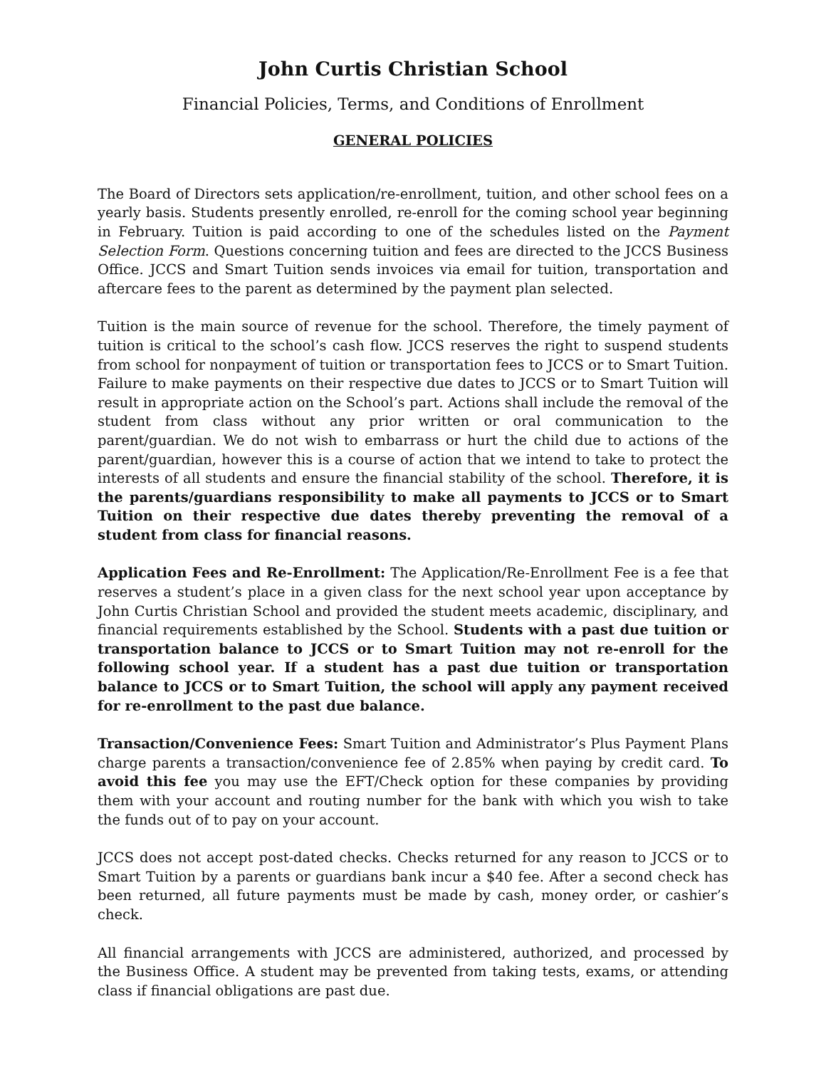John Curtis Christian School
Financial Policies, Terms, and Conditions of Enrollment
GENERAL POLICIES
The Board of Directors sets application/re-enrollment, tuition, and other school fees on a yearly basis. Students presently enrolled, re-enroll for the coming school year beginning in February. Tuition is paid according to one of the schedules listed on the Payment Selection Form. Questions concerning tuition and fees are directed to the JCCS Business Office. JCCS and Smart Tuition sends invoices via email for tuition, transportation and aftercare fees to the parent as determined by the payment plan selected.
Tuition is the main source of revenue for the school. Therefore, the timely payment of tuition is critical to the school’s cash flow. JCCS reserves the right to suspend students from school for nonpayment of tuition or transportation fees to JCCS or to Smart Tuition. Failure to make payments on their respective due dates to JCCS or to Smart Tuition will result in appropriate action on the School’s part. Actions shall include the removal of the student from class without any prior written or oral communication to the parent/guardian. We do not wish to embarrass or hurt the child due to actions of the parent/guardian, however this is a course of action that we intend to take to protect the interests of all students and ensure the financial stability of the school. Therefore, it is the parents/guardians responsibility to make all payments to JCCS or to Smart Tuition on their respective due dates thereby preventing the removal of a student from class for financial reasons.
Application Fees and Re-Enrollment: The Application/Re-Enrollment Fee is a fee that reserves a student’s place in a given class for the next school year upon acceptance by John Curtis Christian School and provided the student meets academic, disciplinary, and financial requirements established by the School. Students with a past due tuition or transportation balance to JCCS or to Smart Tuition may not re-enroll for the following school year. If a student has a past due tuition or transportation balance to JCCS or to Smart Tuition, the school will apply any payment received for re-enrollment to the past due balance.
Transaction/Convenience Fees: Smart Tuition and Administrator’s Plus Payment Plans charge parents a transaction/convenience fee of 2.85% when paying by credit card. To avoid this fee you may use the EFT/Check option for these companies by providing them with your account and routing number for the bank with which you wish to take the funds out of to pay on your account.
JCCS does not accept post-dated checks. Checks returned for any reason to JCCS or to Smart Tuition by a parents or guardians bank incur a $40 fee. After a second check has been returned, all future payments must be made by cash, money order, or cashier’s check.
All financial arrangements with JCCS are administered, authorized, and processed by the Business Office. A student may be prevented from taking tests, exams, or attending class if financial obligations are past due.